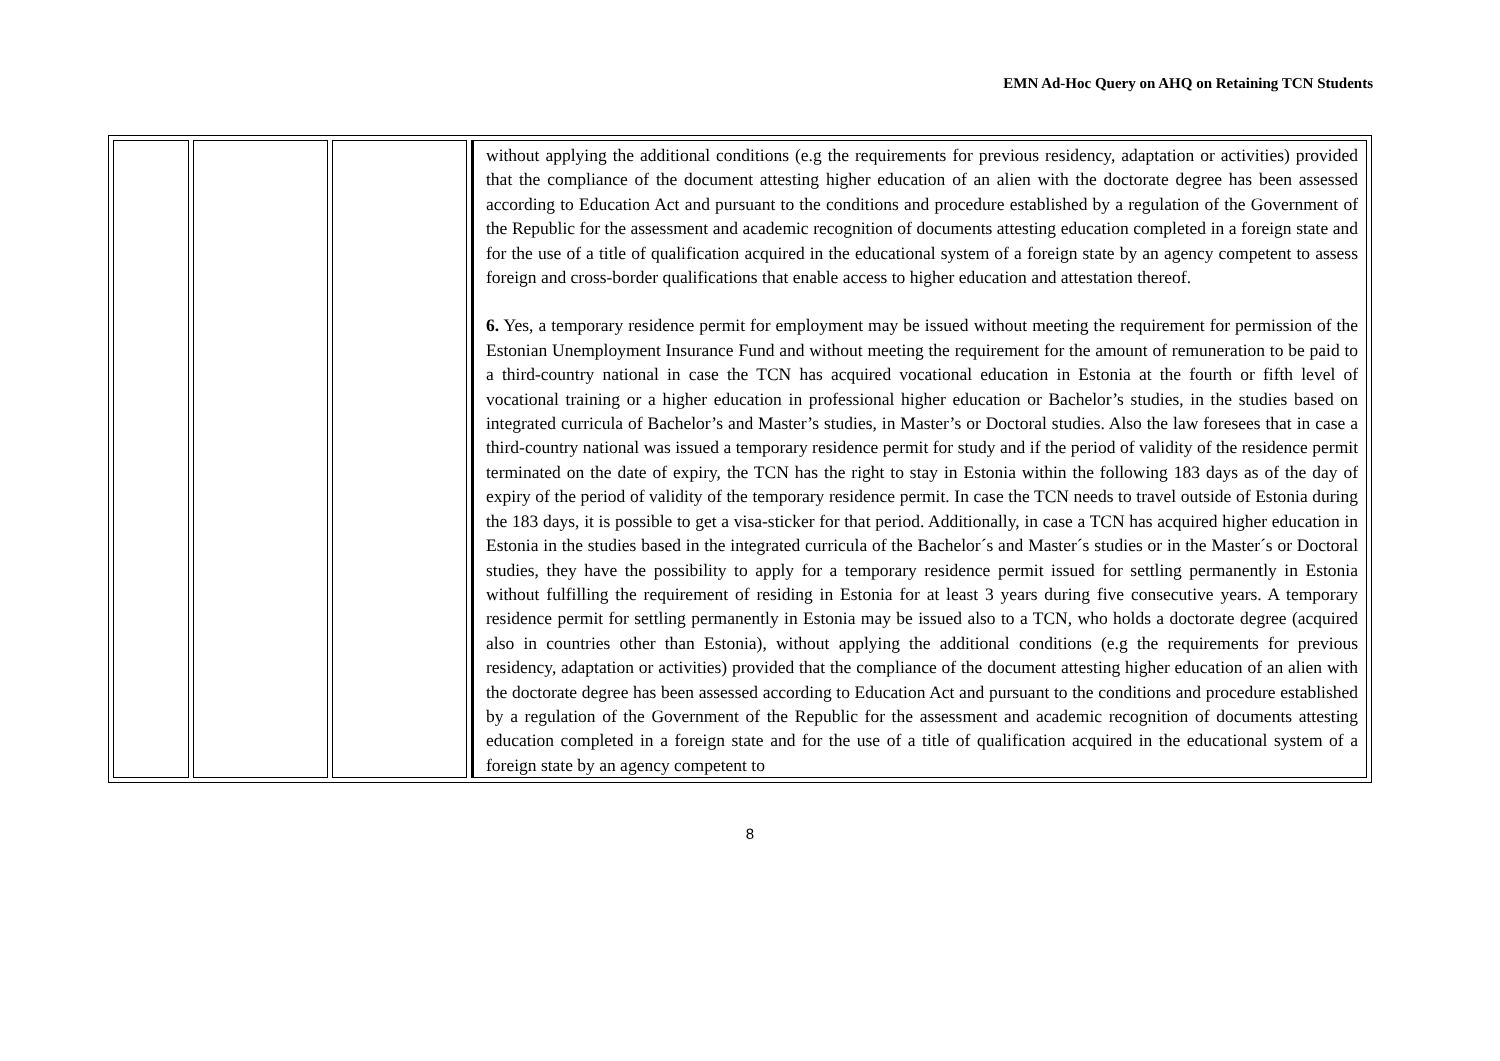EMN Ad-Hoc Query on AHQ on Retaining TCN Students
| | | | without applying the additional conditions (e.g the requirements for previous residency, adaptation or activities) provided that the compliance of the document attesting higher education of an alien with the doctorate degree has been assessed according to Education Act and pursuant to the conditions and procedure established by a regulation of the Government of the Republic for the assessment and academic recognition of documents attesting education completed in a foreign state and for the use of a title of qualification acquired in the educational system of a foreign state by an agency competent to assess foreign and cross-border qualifications that enable access to higher education and attestation thereof. 6. Yes, a temporary residence permit for employment may be issued without meeting the requirement for permission of the Estonian Unemployment Insurance Fund and without meeting the requirement for the amount of remuneration to be paid to a third-country national in case the TCN has acquired vocational education in Estonia at the fourth or fifth level of vocational training or a higher education in professional higher education or Bachelor’s studies, in the studies based on integrated curricula of Bachelor’s and Master’s studies, in Master’s or Doctoral studies. Also the law foresees that in case a third-country national was issued a temporary residence permit for study and if the period of validity of the residence permit terminated on the date of expiry, the TCN has the right to stay in Estonia within the following 183 days as of the day of expiry of the period of validity of the temporary residence permit. In case the TCN needs to travel outside of Estonia during the 183 days, it is possible to get a visa-sticker for that period. Additionally, in case a TCN has acquired higher education in Estonia in the studies based in the integrated curricula of the Bachelor´s and Master´s studies or in the Master´s or Doctoral studies, they have the possibility to apply for a temporary residence permit issued for settling permanently in Estonia without fulfilling the requirement of residing in Estonia for at least 3 years during five consecutive years. A temporary residence permit for settling permanently in Estonia may be issued also to a TCN, who holds a doctorate degree (acquired also in countries other than Estonia), without applying the additional conditions (e.g the requirements for previous residency, adaptation or activities) provided that the compliance of the document attesting higher education of an alien with the doctorate degree has been assessed according to Education Act and pursuant to the conditions and procedure established by a regulation of the Government of the Republic for the assessment and academic recognition of documents attesting education completed in a foreign state and for the use of a title of qualification acquired in the educational system of a foreign state by an agency competent to |
8